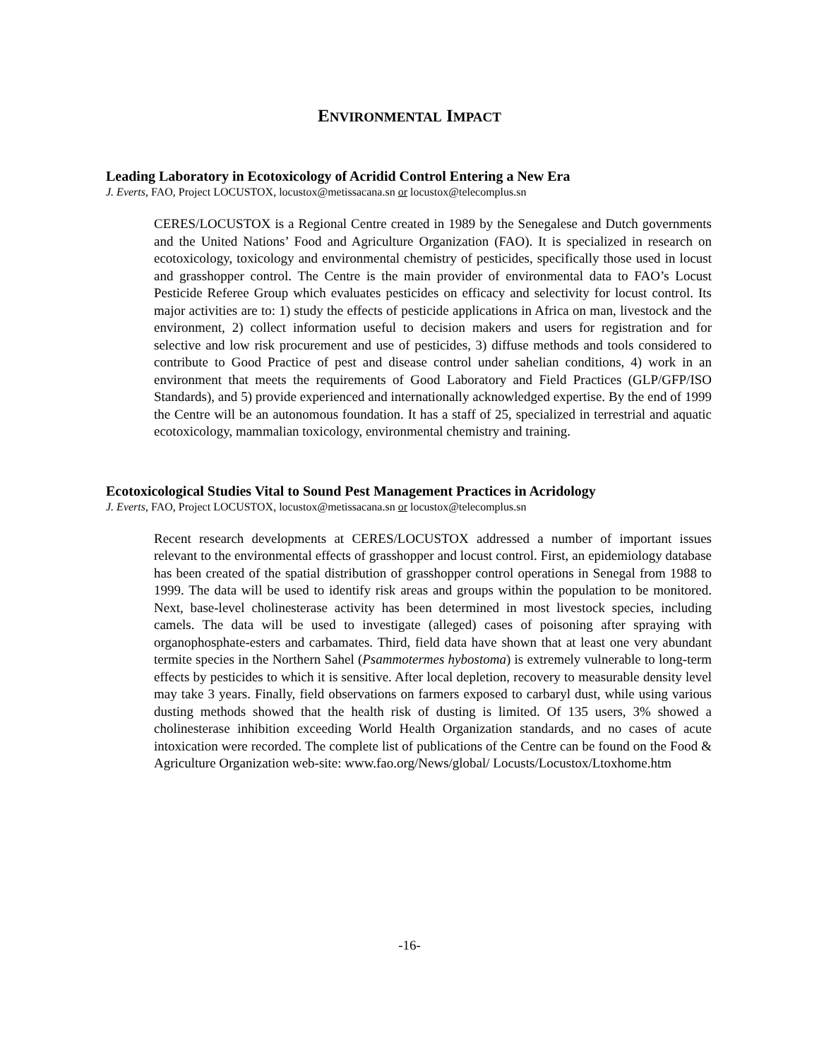ENVIRONMENTAL IMPACT
Leading Laboratory in Ecotoxicology of Acridid Control Entering a New Era
J. Everts, FAO, Project LOCUSTOX, locustox@metissacana.sn or locustox@telecomplus.sn
CERES/LOCUSTOX is a Regional Centre created in 1989 by the Senegalese and Dutch governments and the United Nations’ Food and Agriculture Organization (FAO). It is specialized in research on ecotoxicology, toxicology and environmental chemistry of pesticides, specifically those used in locust and grasshopper control. The Centre is the main provider of environmental data to FAO’s Locust Pesticide Referee Group which evaluates pesticides on efficacy and selectivity for locust control. Its major activities are to: 1) study the effects of pesticide applications in Africa on man, livestock and the environment, 2) collect information useful to decision makers and users for registration and for selective and low risk procurement and use of pesticides, 3) diffuse methods and tools considered to contribute to Good Practice of pest and disease control under sahelian conditions, 4) work in an environment that meets the requirements of Good Laboratory and Field Practices (GLP/GFP/ISO Standards), and 5) provide experienced and internationally acknowledged expertise. By the end of 1999 the Centre will be an autonomous foundation. It has a staff of 25, specialized in terrestrial and aquatic ecotoxicology, mammalian toxicology, environmental chemistry and training.
Ecotoxicological Studies Vital to Sound Pest Management Practices in Acridology
J. Everts, FAO, Project LOCUSTOX, locustox@metissacana.sn or locustox@telecomplus.sn
Recent research developments at CERES/LOCUSTOX addressed a number of important issues relevant to the environmental effects of grasshopper and locust control. First, an epidemiology database has been created of the spatial distribution of grasshopper control operations in Senegal from 1988 to 1999. The data will be used to identify risk areas and groups within the population to be monitored. Next, base-level cholinesterase activity has been determined in most livestock species, including camels. The data will be used to investigate (alleged) cases of poisoning after spraying with organophosphate-esters and carbamates. Third, field data have shown that at least one very abundant termite species in the Northern Sahel (Psammotermes hybostoma) is extremely vulnerable to long-term effects by pesticides to which it is sensitive. After local depletion, recovery to measurable density level may take 3 years. Finally, field observations on farmers exposed to carbaryl dust, while using various dusting methods showed that the health risk of dusting is limited. Of 135 users, 3% showed a cholinesterase inhibition exceeding World Health Organization standards, and no cases of acute intoxication were recorded. The complete list of publications of the Centre can be found on the Food & Agriculture Organization web-site: www.fao.org/News/global/ Locusts/Locustox/Ltoxhome.htm
-16-